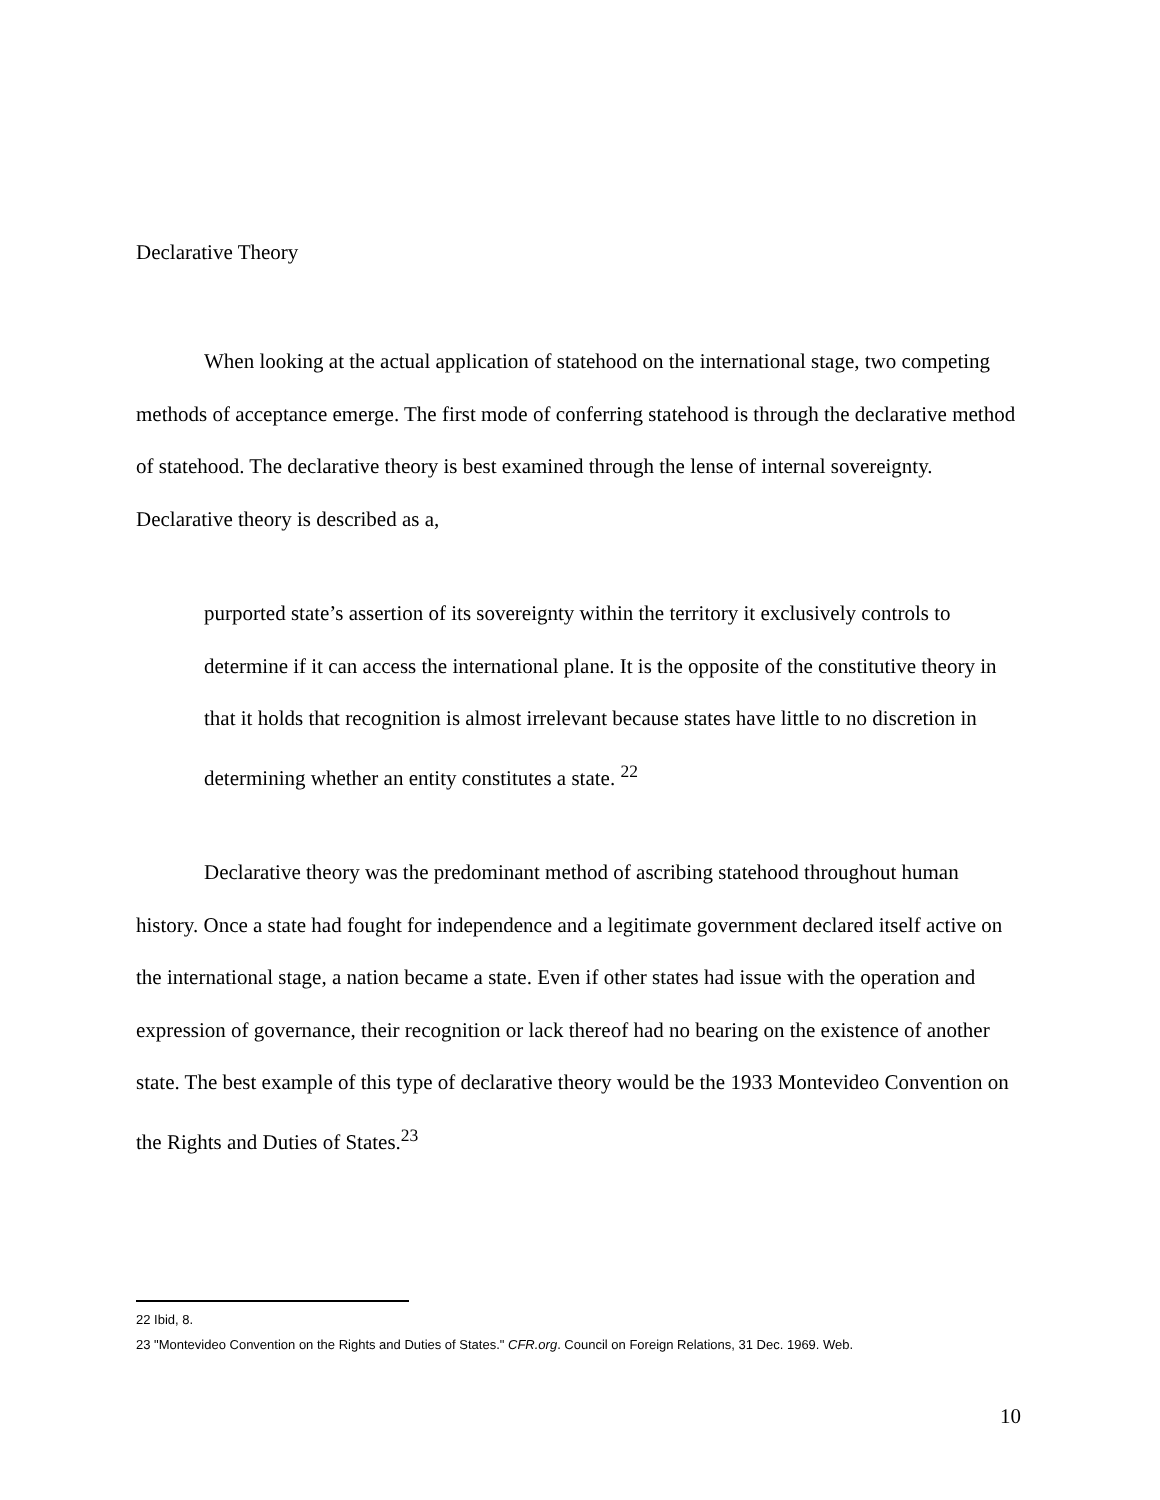Declarative Theory
When looking at the actual application of statehood on the international stage, two competing methods of acceptance emerge. The first mode of conferring statehood is through the declarative method of statehood. The declarative theory is best examined through the lense of internal sovereignty. Declarative theory is described as a,
purported state’s assertion of its sovereignty within the territory it exclusively controls to determine if it can access the international plane. It is the opposite of the constitutive theory in that it holds that recognition is almost irrelevant because states have little to no discretion in determining whether an entity constitutes a state. <sup>22</sup>
Declarative theory was the predominant method of ascribing statehood throughout human history. Once a state had fought for independence and a legitimate government declared itself active on the international stage, a nation became a state. Even if other states had issue with the operation and expression of governance, their recognition or lack thereof had no bearing on the existence of another state. The best example of this type of declarative theory would be the 1933 Montevideo Convention on the Rights and Duties of States.<sup>23</sup>
22 Ibid, 8.
23 "Montevideo Convention on the Rights and Duties of States." CFR.org. Council on Foreign Relations, 31 Dec. 1969. Web.
10